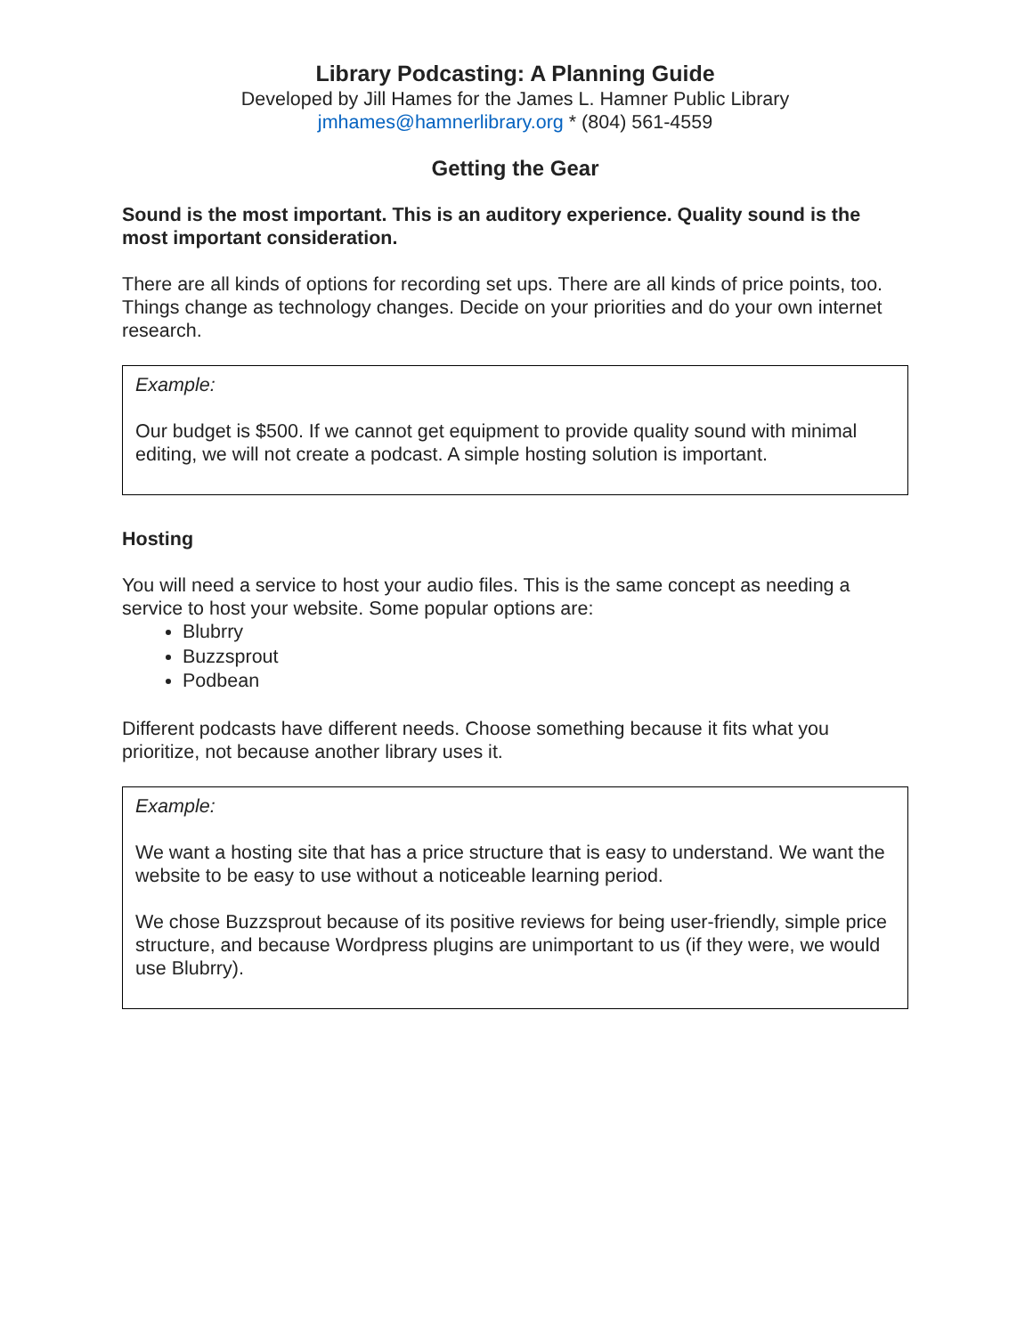Library Podcasting: A Planning Guide
Developed by Jill Hames for the James L. Hamner Public Library
jmhames@hamnerlibrary.org * (804) 561-4559
Getting the Gear
Sound is the most important. This is an auditory experience. Quality sound is the most important consideration.
There are all kinds of options for recording set ups. There are all kinds of price points, too. Things change as technology changes. Decide on your priorities and do your own internet research.
Example:
Our budget is $500. If we cannot get equipment to provide quality sound with minimal editing, we will not create a podcast. A simple hosting solution is important.
Hosting
You will need a service to host your audio files. This is the same concept as needing a service to host your website. Some popular options are:
Blubrry
Buzzsprout
Podbean
Different podcasts have different needs. Choose something because it fits what you prioritize, not because another library uses it.
Example:
We want a hosting site that has a price structure that is easy to understand. We want the website to be easy to use without a noticeable learning period.
We chose Buzzsprout because of its positive reviews for being user-friendly, simple price structure, and because Wordpress plugins are unimportant to us (if they were, we would use Blubrry).